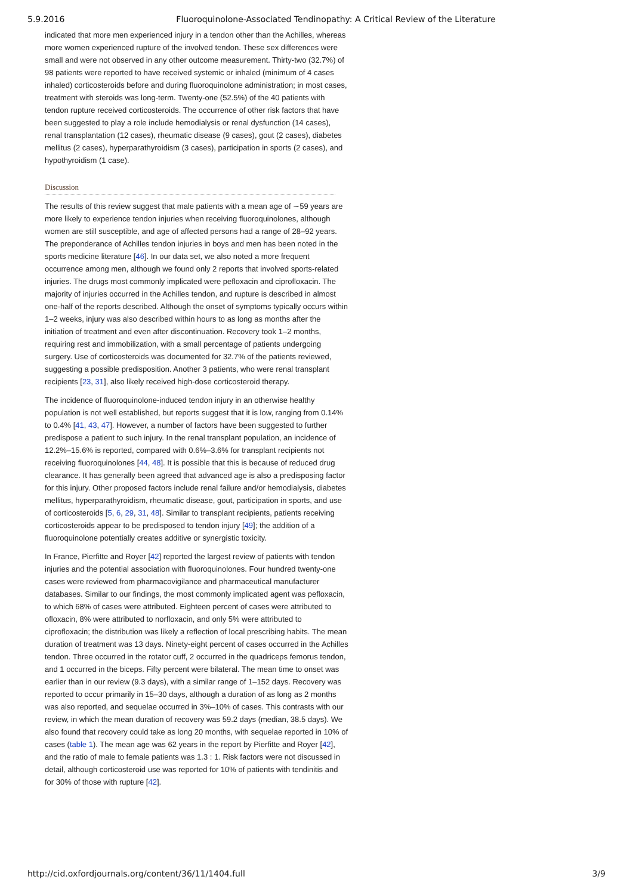5.9.2016 Fluoroquinolone-Associated Tendinopathy: A Critical Review of the Literature
indicated that more men experienced injury in a tendon other than the Achilles, whereas more women experienced rupture of the involved tendon. These sex differences were small and were not observed in any other outcome measurement. Thirty-two (32.7%) of 98 patients were reported to have received systemic or inhaled (minimum of 4 cases inhaled) corticosteroids before and during fluoroquinolone administration; in most cases, treatment with steroids was long-term. Twenty-one (52.5%) of the 40 patients with tendon rupture received corticosteroids. The occurrence of other risk factors that have been suggested to play a role include hemodialysis or renal dysfunction (14 cases), renal transplantation (12 cases), rheumatic disease (9 cases), gout (2 cases), diabetes mellitus (2 cases), hyperparathyroidism (3 cases), participation in sports (2 cases), and hypothyroidism (1 case).
Discussion
The results of this review suggest that male patients with a mean age of ∼59 years are more likely to experience tendon injuries when receiving fluoroquinolones, although women are still susceptible, and age of affected persons had a range of 28–92 years. The preponderance of Achilles tendon injuries in boys and men has been noted in the sports medicine literature [46]. In our data set, we also noted a more frequent occurrence among men, although we found only 2 reports that involved sports-related injuries. The drugs most commonly implicated were pefloxacin and ciprofloxacin. The majority of injuries occurred in the Achilles tendon, and rupture is described in almost one-half of the reports described. Although the onset of symptoms typically occurs within 1–2 weeks, injury was also described within hours to as long as months after the initiation of treatment and even after discontinuation. Recovery took 1–2 months, requiring rest and immobilization, with a small percentage of patients undergoing surgery. Use of corticosteroids was documented for 32.7% of the patients reviewed, suggesting a possible predisposition. Another 3 patients, who were renal transplant recipients [23, 31], also likely received high-dose corticosteroid therapy.
The incidence of fluoroquinolone-induced tendon injury in an otherwise healthy population is not well established, but reports suggest that it is low, ranging from 0.14% to 0.4% [41, 43, 47]. However, a number of factors have been suggested to further predispose a patient to such injury. In the renal transplant population, an incidence of 12.2%–15.6% is reported, compared with 0.6%–3.6% for transplant recipients not receiving fluoroquinolones [44, 48]. It is possible that this is because of reduced drug clearance. It has generally been agreed that advanced age is also a predisposing factor for this injury. Other proposed factors include renal failure and/or hemodialysis, diabetes mellitus, hyperparathyroidism, rheumatic disease, gout, participation in sports, and use of corticosteroids [5, 6, 29, 31, 48]. Similar to transplant recipients, patients receiving corticosteroids appear to be predisposed to tendon injury [49]; the addition of a fluoroquinolone potentially creates additive or synergistic toxicity.
In France, Pierfitte and Royer [42] reported the largest review of patients with tendon injuries and the potential association with fluoroquinolones. Four hundred twenty-one cases were reviewed from pharmacovigilance and pharmaceutical manufacturer databases. Similar to our findings, the most commonly implicated agent was pefloxacin, to which 68% of cases were attributed. Eighteen percent of cases were attributed to ofloxacin, 8% were attributed to norfloxacin, and only 5% were attributed to ciprofloxacin; the distribution was likely a reflection of local prescribing habits. The mean duration of treatment was 13 days. Ninety-eight percent of cases occurred in the Achilles tendon. Three occurred in the rotator cuff, 2 occurred in the quadriceps femorus tendon, and 1 occurred in the biceps. Fifty percent were bilateral. The mean time to onset was earlier than in our review (9.3 days), with a similar range of 1–152 days. Recovery was reported to occur primarily in 15–30 days, although a duration of as long as 2 months was also reported, and sequelae occurred in 3%–10% of cases. This contrasts with our review, in which the mean duration of recovery was 59.2 days (median, 38.5 days). We also found that recovery could take as long 20 months, with sequelae reported in 10% of cases (table 1). The mean age was 62 years in the report by Pierfitte and Royer [42], and the ratio of male to female patients was 1.3 : 1. Risk factors were not discussed in detail, although corticosteroid use was reported for 10% of patients with tendinitis and for 30% of those with rupture [42].
http://cid.oxfordjournals.org/content/36/11/1404.full 3/9